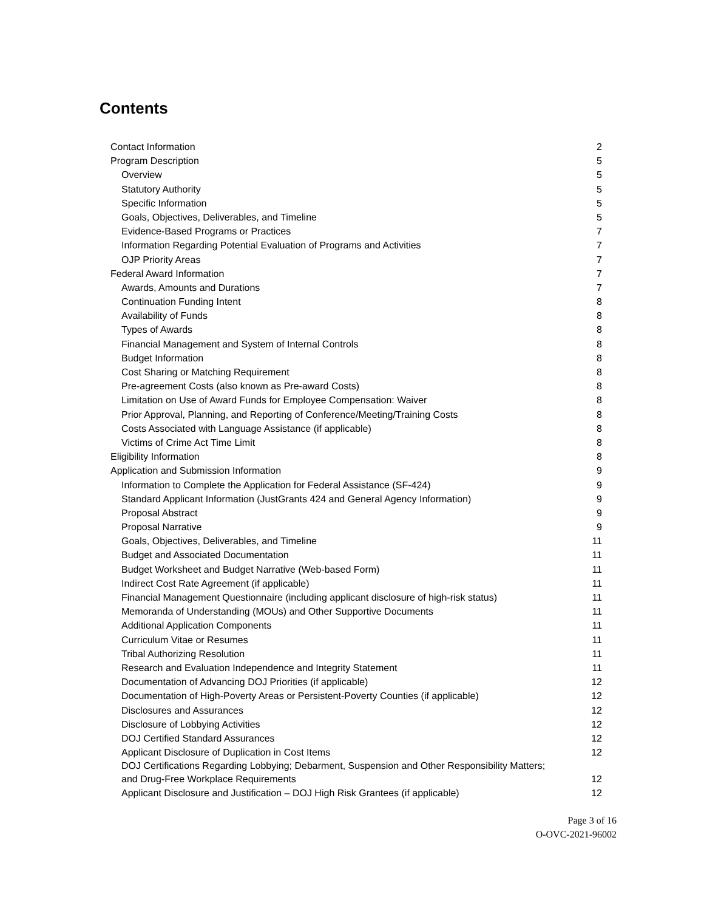Contents
Contact Information 2
Program Description 5
Overview 5
Statutory Authority 5
Specific Information 5
Goals, Objectives, Deliverables, and Timeline 5
Evidence-Based Programs or Practices 7
Information Regarding Potential Evaluation of Programs and Activities 7
OJP Priority Areas 7
Federal Award Information 7
Awards, Amounts and Durations 7
Continuation Funding Intent 8
Availability of Funds 8
Types of Awards 8
Financial Management and System of Internal Controls 8
Budget Information 8
Cost Sharing or Matching Requirement 8
Pre-agreement Costs (also known as Pre-award Costs) 8
Limitation on Use of Award Funds for Employee Compensation: Waiver 8
Prior Approval, Planning, and Reporting of Conference/Meeting/Training Costs 8
Costs Associated with Language Assistance (if applicable) 8
Victims of Crime Act Time Limit 8
Eligibility Information 8
Application and Submission Information 9
Information to Complete the Application for Federal Assistance (SF-424) 9
Standard Applicant Information (JustGrants 424 and General Agency Information) 9
Proposal Abstract 9
Proposal Narrative 9
Goals, Objectives, Deliverables, and Timeline 11
Budget and Associated Documentation 11
Budget Worksheet and Budget Narrative (Web-based Form) 11
Indirect Cost Rate Agreement (if applicable) 11
Financial Management Questionnaire (including applicant disclosure of high-risk status) 11
Memoranda of Understanding (MOUs) and Other Supportive Documents 11
Additional Application Components 11
Curriculum Vitae or Resumes 11
Tribal Authorizing Resolution 11
Research and Evaluation Independence and Integrity Statement 11
Documentation of Advancing DOJ Priorities (if applicable) 12
Documentation of High-Poverty Areas or Persistent-Poverty Counties (if applicable) 12
Disclosures and Assurances 12
Disclosure of Lobbying Activities 12
DOJ Certified Standard Assurances 12
Applicant Disclosure of Duplication in Cost Items 12
DOJ Certifications Regarding Lobbying; Debarment, Suspension and Other Responsibility Matters; and Drug-Free Workplace Requirements 12
Applicant Disclosure and Justification – DOJ High Risk Grantees (if applicable) 12
Page 3 of 16
O-OVC-2021-96002